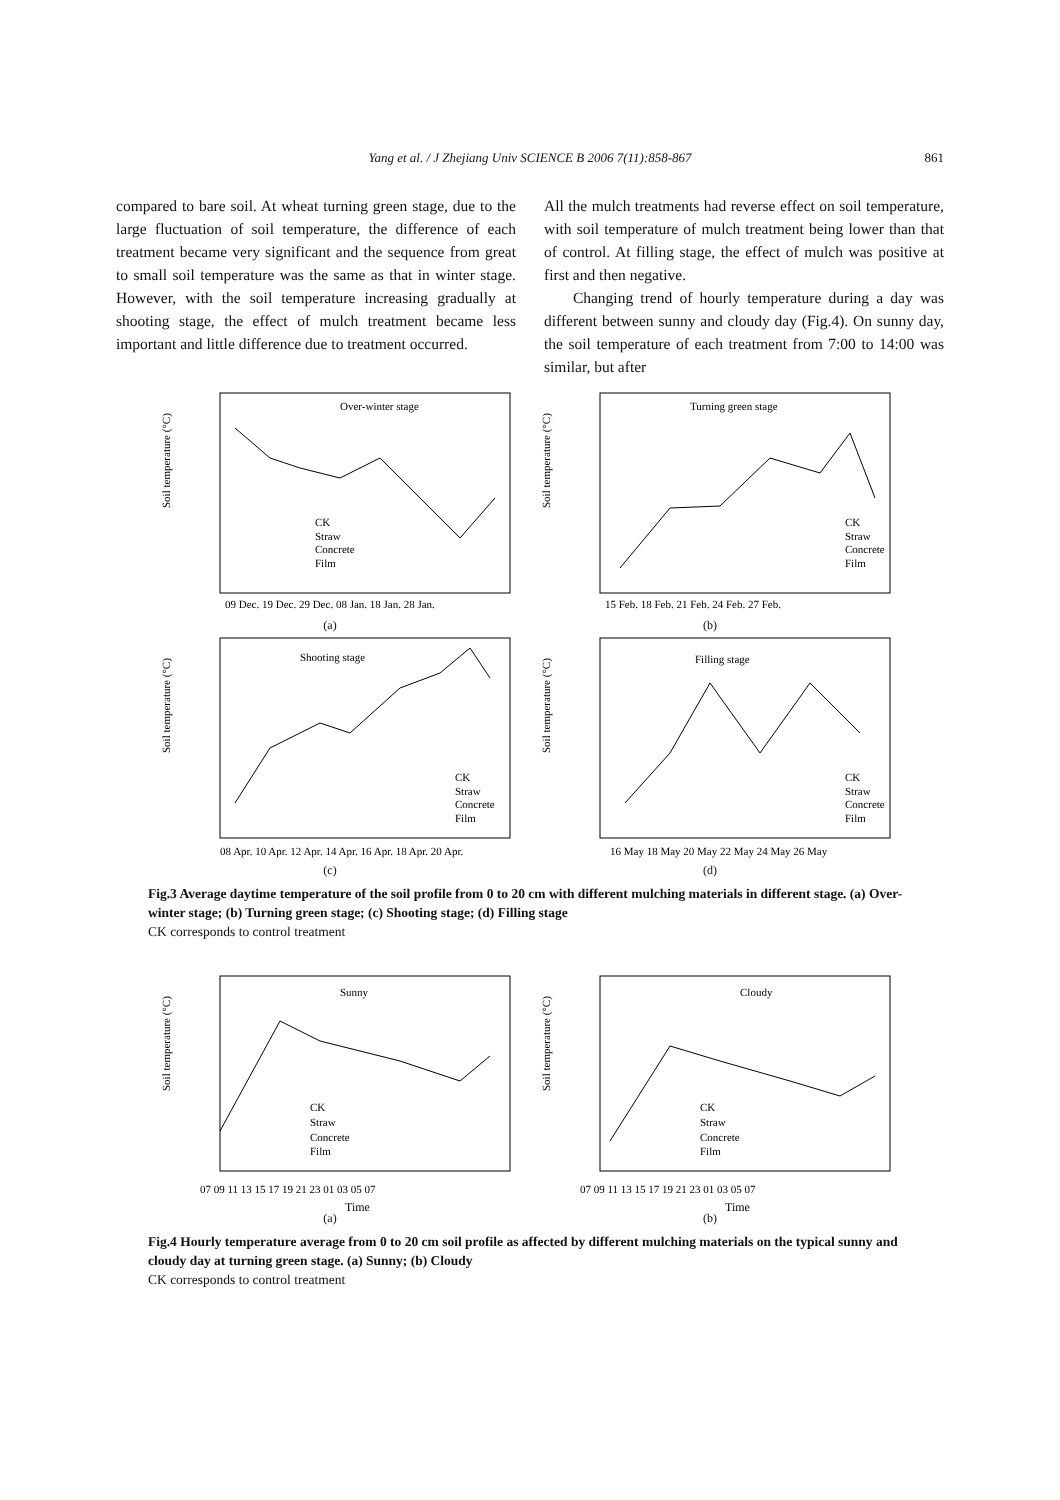Yang et al. / J Zhejiang Univ SCIENCE B 2006 7(11):858-867 861
compared to bare soil. At wheat turning green stage, due to the large fluctuation of soil temperature, the difference of each treatment became very significant and the sequence from great to small soil temperature was the same as that in winter stage. However, with the soil temperature increasing gradually at shooting stage, the effect of mulch treatment became less important and little difference due to treatment occurred.
All the mulch treatments had reverse effect on soil temperature, with soil temperature of mulch treatment being lower than that of control. At filling stage, the effect of mulch was positive at first and then negative.
Changing trend of hourly temperature during a day was different between sunny and cloudy day (Fig.4). On sunny day, the soil temperature of each treatment from 7:00 to 14:00 was similar, but after
Over-winter stage
Soil temperature (°C)
CK
Straw
Concrete
Film
09 Dec. 19 Dec. 29 Dec. 08 Jan. 18 Jan. 28 Jan.
(a)
Turning green stage
Soil temperature (°C)
CK
Straw
Concrete
Film
15 Feb. 18 Feb. 21 Feb. 24 Feb. 27 Feb.
(b)
Shooting stage
Soil temperature (°C)
CK
Straw
Concrete
Film
08 Apr. 10 Apr. 12 Apr. 14 Apr. 16 Apr. 18 Apr. 20 Apr.
(c)
Filling stage
Soil temperature (°C)
CK
Straw
Concrete
Film
16 May 18 May 20 May 22 May 24 May 26 May
(d)
Fig.3 Average daytime temperature of the soil profile from 0 to 20 cm with different mulching materials in different stage. (a) Over-winter stage; (b) Turning green stage; (c) Shooting stage; (d) Filling stage
CK corresponds to control treatment
Sunny
Soil temperature (°C)
CK
Straw
Concrete
Film
07 09 11 13 15 17 19 21 23 01 03 05 07
Time
(a)
Cloudy
Soil temperature (°C)
CK
Straw
Concrete
Film
07 09 11 13 15 17 19 21 23 01 03 05 07
Time
(b)
Fig.4 Hourly temperature average from 0 to 20 cm soil profile as affected by different mulching materials on the typical sunny and cloudy day at turning green stage. (a) Sunny; (b) Cloudy
CK corresponds to control treatment